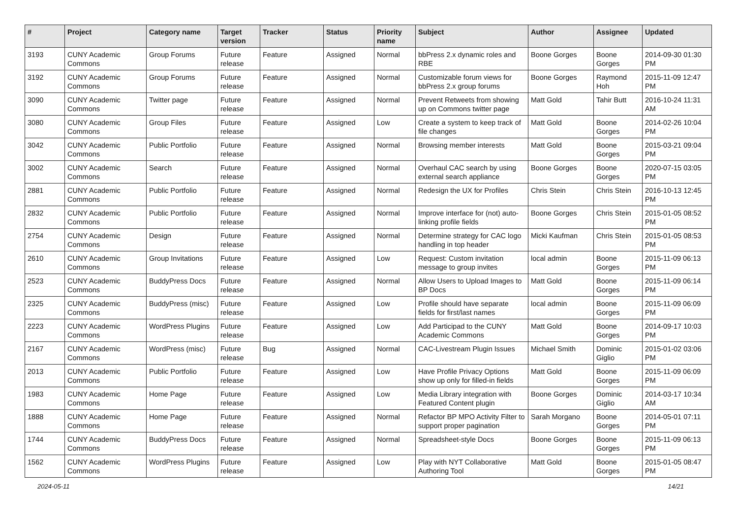| # | Project | Category name | Target version | Tracker | Status | Priority name | Subject | Author | Assignee | Updated |
| --- | --- | --- | --- | --- | --- | --- | --- | --- | --- | --- |
| 3193 | CUNY Academic Commons | Group Forums | Future release | Feature | Assigned | Normal | bbPress 2.x dynamic roles and RBE | Boone Gorges | Boone Gorges | 2014-09-30 01:30 PM |
| 3192 | CUNY Academic Commons | Group Forums | Future release | Feature | Assigned | Normal | Customizable forum views for bbPress 2.x group forums | Boone Gorges | Raymond Hoh | 2015-11-09 12:47 PM |
| 3090 | CUNY Academic Commons | Twitter page | Future release | Feature | Assigned | Normal | Prevent Retweets from showing up on Commons twitter page | Matt Gold | Tahir Butt | 2016-10-24 11:31 AM |
| 3080 | CUNY Academic Commons | Group Files | Future release | Feature | Assigned | Low | Create a system to keep track of file changes | Matt Gold | Boone Gorges | 2014-02-26 10:04 PM |
| 3042 | CUNY Academic Commons | Public Portfolio | Future release | Feature | Assigned | Normal | Browsing member interests | Matt Gold | Boone Gorges | 2015-03-21 09:04 PM |
| 3002 | CUNY Academic Commons | Search | Future release | Feature | Assigned | Normal | Overhaul CAC search by using external search appliance | Boone Gorges | Boone Gorges | 2020-07-15 03:05 PM |
| 2881 | CUNY Academic Commons | Public Portfolio | Future release | Feature | Assigned | Normal | Redesign the UX for Profiles | Chris Stein | Chris Stein | 2016-10-13 12:45 PM |
| 2832 | CUNY Academic Commons | Public Portfolio | Future release | Feature | Assigned | Normal | Improve interface for (not) auto-linking profile fields | Boone Gorges | Chris Stein | 2015-01-05 08:52 PM |
| 2754 | CUNY Academic Commons | Design | Future release | Feature | Assigned | Normal | Determine strategy for CAC logo handling in top header | Micki Kaufman | Chris Stein | 2015-01-05 08:53 PM |
| 2610 | CUNY Academic Commons | Group Invitations | Future release | Feature | Assigned | Low | Request: Custom invitation message to group invites | local admin | Boone Gorges | 2015-11-09 06:13 PM |
| 2523 | CUNY Academic Commons | BuddyPress Docs | Future release | Feature | Assigned | Normal | Allow Users to Upload Images to BP Docs | Matt Gold | Boone Gorges | 2015-11-09 06:14 PM |
| 2325 | CUNY Academic Commons | BuddyPress (misc) | Future release | Feature | Assigned | Low | Profile should have separate fields for first/last names | local admin | Boone Gorges | 2015-11-09 06:09 PM |
| 2223 | CUNY Academic Commons | WordPress Plugins | Future release | Feature | Assigned | Low | Add Participad to the CUNY Academic Commons | Matt Gold | Boone Gorges | 2014-09-17 10:03 PM |
| 2167 | CUNY Academic Commons | WordPress (misc) | Future release | Bug | Assigned | Normal | CAC-Livestream Plugin Issues | Michael Smith | Dominic Giglio | 2015-01-02 03:06 PM |
| 2013 | CUNY Academic Commons | Public Portfolio | Future release | Feature | Assigned | Low | Have Profile Privacy Options show up only for filled-in fields | Matt Gold | Boone Gorges | 2015-11-09 06:09 PM |
| 1983 | CUNY Academic Commons | Home Page | Future release | Feature | Assigned | Low | Media Library integration with Featured Content plugin | Boone Gorges | Dominic Giglio | 2014-03-17 10:34 AM |
| 1888 | CUNY Academic Commons | Home Page | Future release | Feature | Assigned | Normal | Refactor BP MPO Activity Filter to support proper pagination | Sarah Morgano | Boone Gorges | 2014-05-01 07:11 PM |
| 1744 | CUNY Academic Commons | BuddyPress Docs | Future release | Feature | Assigned | Normal | Spreadsheet-style Docs | Boone Gorges | Boone Gorges | 2015-11-09 06:13 PM |
| 1562 | CUNY Academic Commons | WordPress Plugins | Future release | Feature | Assigned | Low | Play with NYT Collaborative Authoring Tool | Matt Gold | Boone Gorges | 2015-01-05 08:47 PM |
2024-05-11 14/21